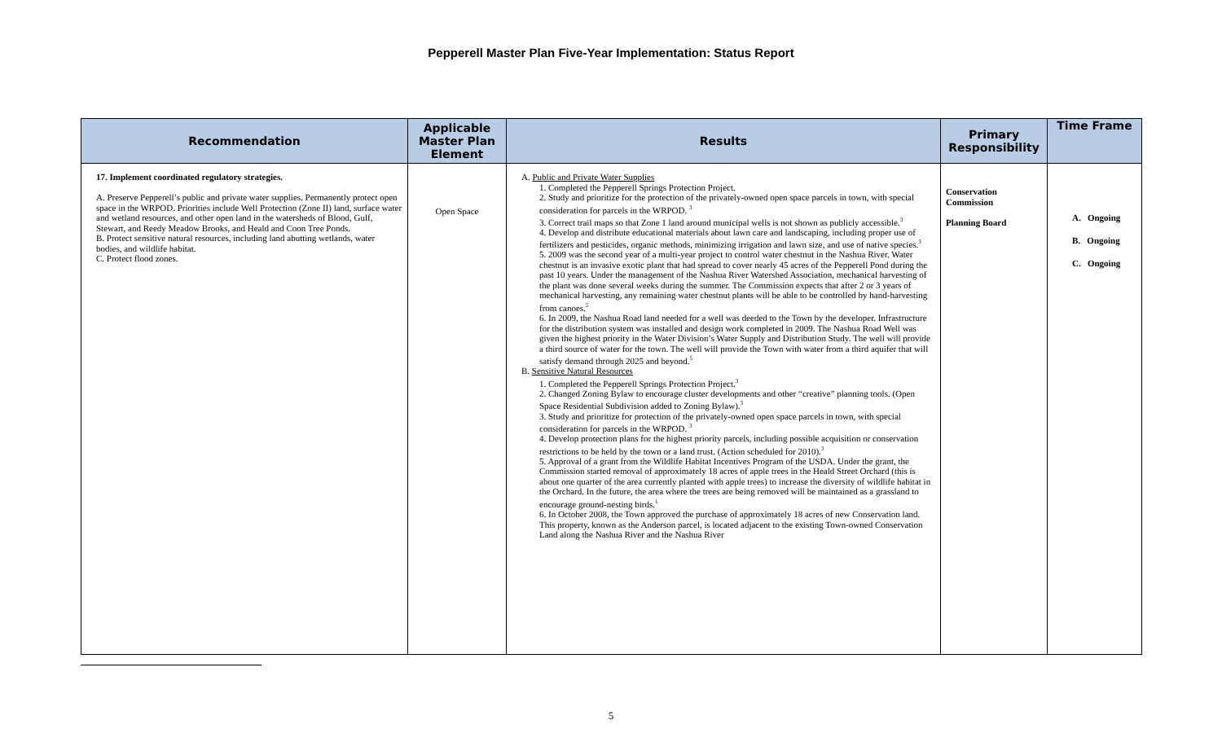Pepperell Master Plan Five-Year Implementation: Status Report
| Recommendation | Applicable Master Plan Element | Results | Primary Responsibility | Time Frame |
| --- | --- | --- | --- | --- |
| 17. Implement coordinated regulatory strategies. A. Preserve Pepperell’s public and private water supplies. Permanently protect open space in the WRPOD. Priorities include Well Protection (Zone II) land, surface water and wetland resources, and other open land in the watersheds of Blood, Gulf, Stewart, and Reedy Meadow Brooks, and Heald and Coon Tree Ponds. B. Protect sensitive natural resources, including land abutting wetlands, water bodies, and wildlife habitat. C. Protect flood zones. | Open Space | A. Public and Private Water Supplies 1. Completed the Pepperell Springs Protection Project. 2. Study and prioritize for the protection of the privately-owned open space parcels in town, with special consideration for parcels in the WRPOD. 3 3. Correct trail maps so that Zone 1 land around municipal wells is not shown as publicly accessible. 3 4. Develop and distribute educational materials about lawn care and landscaping, including proper use of fertilizers and pesticides, organic methods, minimizing irrigation and lawn size, and use of native species. 3 5. 2009 was the second year of a multi-year project to control water chestnut in the Nashua River. Water chestnut is an invasive exotic plant that had spread to cover nearly 45 acres of the Pepperell Pond during the past 10 years. Under the management of the Nashua River Watershed Association, mechanical harvesting of the plant was done several weeks during the summer. The Commission expects that after 2 or 3 years of mechanical harvesting, any remaining water chestnut plants will be able to be controlled by hand-harvesting from canoes. 5 6. In 2009, the Nashua Road land needed for a well was deeded to the Town by the developer. Infrastructure for the distribution system was installed and design work completed in 2009. The Nashua Road Well was given the highest priority in the Water Division’s Water Supply and Distribution Study. The well will provide a third source of water for the town. The well will provide the Town with water from a third aquifer that will satisfy demand through 2025 and beyond. 5 B. Sensitive Natural Resources 1. Completed the Pepperell Springs Protection Project. 3 2. Changed Zoning Bylaw to encourage cluster developments and other “creative” planning tools. (Open Space Residential Subdivision added to Zoning Bylaw). 3 3. Study and prioritize for protection of the privately-owned open space parcels in town, with special consideration for parcels in the WRPOD. 3 4. Develop protection plans for the highest priority parcels, including possible acquisition or conservation restrictions to be held by the town or a land trust. (Action scheduled for 2010). 3 5. Approval of a grant from the Wildlife Habitat Incentives Program of the USDA. Under the grant, the Commission started removal of approximately 18 acres of apple trees in the Heald Street Orchard (this is about one quarter of the area currently planted with apple trees) to increase the diversity of wildlife habitat in the Orchard. In the future, the area where the trees are being removed will be maintained as a grassland to encourage ground-nesting birds. 1 6. In October 2008, the Town approved the purchase of approximately 18 acres of new Conservation land. This property, known as the Anderson parcel, is located adjacent to the existing Town-owned Conservation Land along the Nashua River and the Nashua River | Conservation Commission Planning Board | A. Ongoing B. Ongoing C. Ongoing |
5